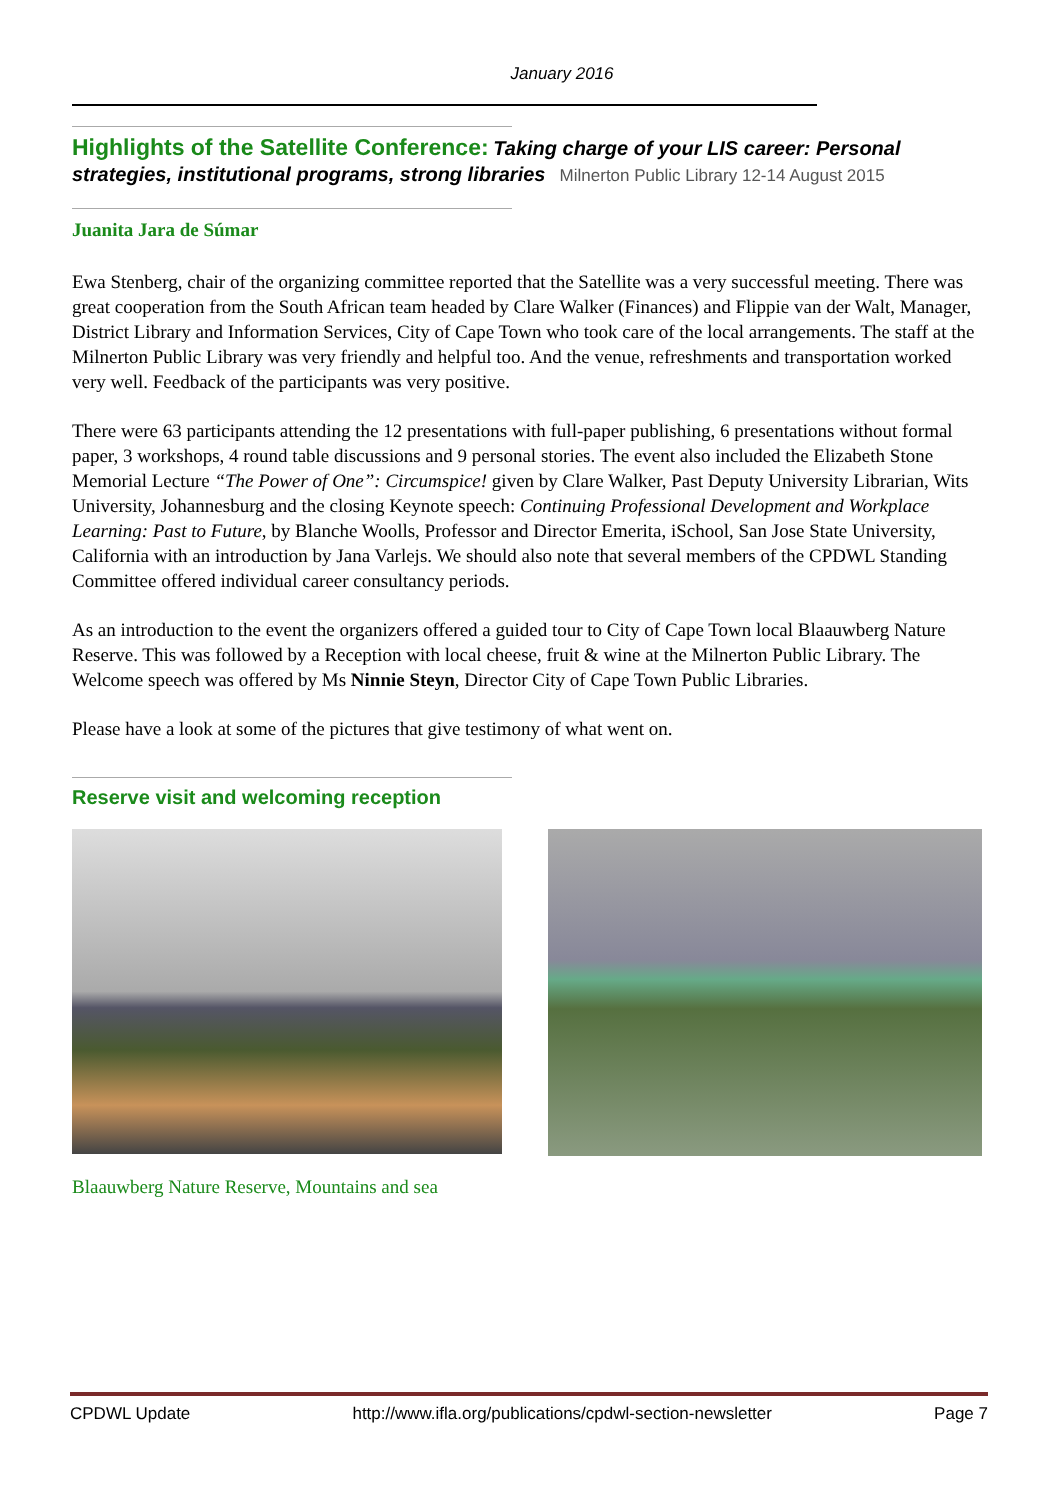January 2016
Highlights of the Satellite Conference: Taking charge of your LIS career: Personal strategies, institutional programs, strong libraries Milnerton Public Library 12-14 August 2015
Juanita Jara de Súmar
Ewa Stenberg, chair of the organizing committee reported that the Satellite was a very successful meeting. There was great cooperation from the South African team headed by Clare Walker (Finances) and Flippie van der Walt, Manager, District Library and Information Services, City of Cape Town who took care of the local arrangements. The staff at the Milnerton Public Library was very friendly and helpful too. And the venue, refreshments and transportation worked very well. Feedback of the participants was very positive.
There were 63 participants attending the 12 presentations with full-paper publishing, 6 presentations without formal paper, 3 workshops, 4 round table discussions and 9 personal stories. The event also included the Elizabeth Stone Memorial Lecture “The Power of One”: Circumspice! given by Clare Walker, Past Deputy University Librarian, Wits University, Johannesburg and the closing Keynote speech: Continuing Professional Development and Workplace Learning: Past to Future, by Blanche Woolls, Professor and Director Emerita, iSchool, San Jose State University, California with an introduction by Jana Varlejs. We should also note that several members of the CPDWL Standing Committee offered individual career consultancy periods.
As an introduction to the event the organizers offered a guided tour to City of Cape Town local Blaauwberg Nature Reserve. This was followed by a Reception with local cheese, fruit & wine at the Milnerton Public Library. The Welcome speech was offered by Ms Ninnie Steyn, Director City of Cape Town Public Libraries.
Please have a look at some of the pictures that give testimony of what went on.
Reserve visit and welcoming reception
Blaauwberg Nature Reserve, Mountains and sea
CPDWL Update http://www.ifla.org/publications/cpdwl-section-newsletter Page 7